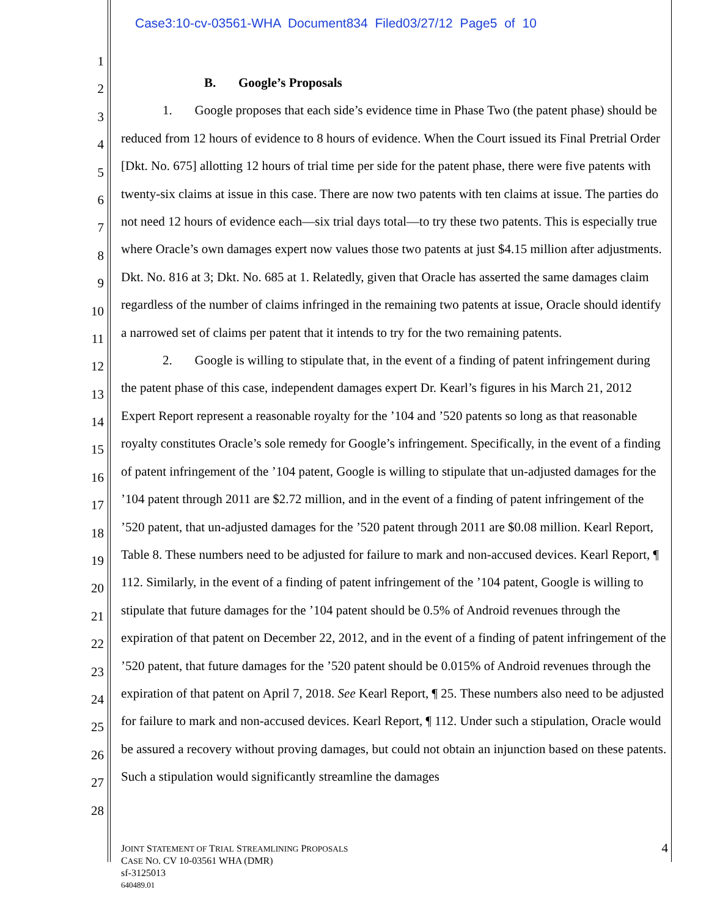Case3:10-cv-03561-WHA Document834 Filed03/27/12 Page5 of 10
1
2
3
4
5
6
7
8
9
10
11
12
13
14
15
16
17
18
19
20
21
22
23
24
25
26
27
28
B. Google’s Proposals
1. Google proposes that each side’s evidence time in Phase Two (the patent phase) should be reduced from 12 hours of evidence to 8 hours of evidence. When the Court issued its Final Pretrial Order [Dkt. No. 675] allotting 12 hours of trial time per side for the patent phase, there were five patents with twenty-six claims at issue in this case. There are now two patents with ten claims at issue. The parties do not need 12 hours of evidence each—six trial days total—to try these two patents. This is especially true where Oracle’s own damages expert now values those two patents at just $4.15 million after adjustments. Dkt. No. 816 at 3; Dkt. No. 685 at 1. Relatedly, given that Oracle has asserted the same damages claim regardless of the number of claims infringed in the remaining two patents at issue, Oracle should identify a narrowed set of claims per patent that it intends to try for the two remaining patents.
2. Google is willing to stipulate that, in the event of a finding of patent infringement during the patent phase of this case, independent damages expert Dr. Kearl’s figures in his March 21, 2012 Expert Report represent a reasonable royalty for the ’104 and ’520 patents so long as that reasonable royalty constitutes Oracle’s sole remedy for Google’s infringement. Specifically, in the event of a finding of patent infringement of the ’104 patent, Google is willing to stipulate that un-adjusted damages for the ’104 patent through 2011 are $2.72 million, and in the event of a finding of patent infringement of the ’520 patent, that un-adjusted damages for the ’520 patent through 2011 are $0.08 million. Kearl Report, Table 8. These numbers need to be adjusted for failure to mark and non-accused devices. Kearl Report, ¶ 112. Similarly, in the event of a finding of patent infringement of the ’104 patent, Google is willing to stipulate that future damages for the ’104 patent should be 0.5% of Android revenues through the expiration of that patent on December 22, 2012, and in the event of a finding of patent infringement of the ’520 patent, that future damages for the ’520 patent should be 0.015% of Android revenues through the expiration of that patent on April 7, 2018. See Kearl Report, ¶ 25. These numbers also need to be adjusted for failure to mark and non-accused devices. Kearl Report, ¶ 112. Under such a stipulation, Oracle would be assured a recovery without proving damages, but could not obtain an injunction based on these patents. Such a stipulation would significantly streamline the damages
4 JOINT STATEMENT OF TRIAL STREAMLINING PROPOSALS
CASE NO. CV 10-03561 WHA (DMR)
sf-3125013
640489.01